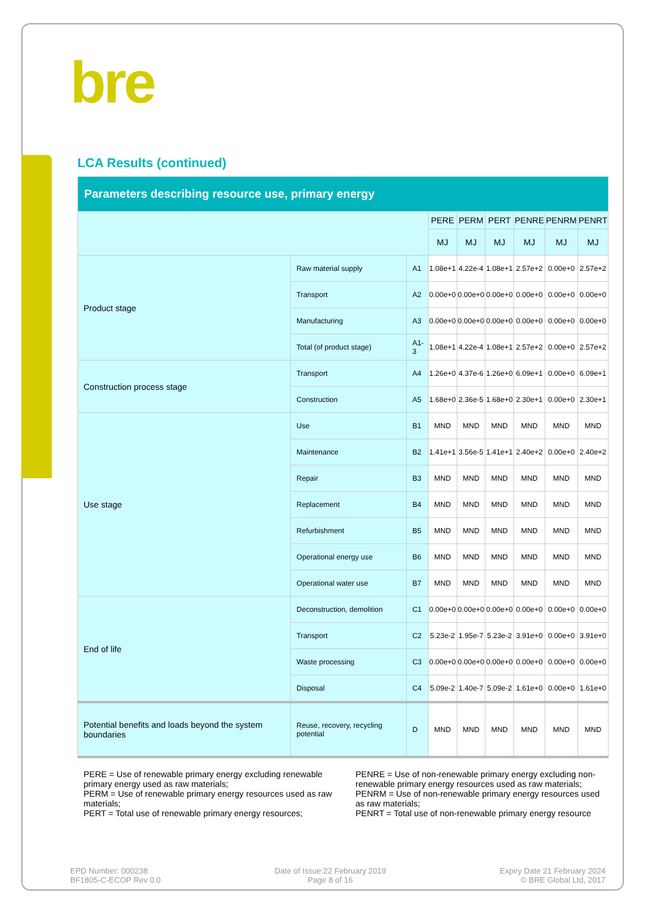bre
LCA Results (continued)
| Parameters describing resource use, primary energy | | | | | | | | |
| | | | PERE | PERM | PERT | PENRE | PENRM | PENRT |
| | | | MJ | MJ | MJ | MJ | MJ | MJ |
| Product stage | Raw material supply | A1 | 1.08e+1 | 4.22e-4 | 1.08e+1 | 2.57e+2 | 0.00e+0 | 2.57e+2 |
| | Transport | A2 | 0.00e+0 | 0.00e+0 | 0.00e+0 | 0.00e+0 | 0.00e+0 | 0.00e+0 |
| | Manufacturing | A3 | 0.00e+0 | 0.00e+0 | 0.00e+0 | 0.00e+0 | 0.00e+0 | 0.00e+0 |
| | Total (of product stage) | A1-3 | 1.08e+1 | 4.22e-4 | 1.08e+1 | 2.57e+2 | 0.00e+0 | 2.57e+2 |
| Construction process stage | Transport | A4 | 1.26e+0 | 4.37e-6 | 1.26e+0 | 6.09e+1 | 0.00e+0 | 6.09e+1 |
| | Construction | A5 | 1.68e+0 | 2.36e-5 | 1.68e+0 | 2.30e+1 | 0.00e+0 | 2.30e+1 |
| Use stage | Use | B1 | MND | MND | MND | MND | MND | MND |
| | Maintenance | B2 | 1.41e+1 | 3.56e-5 | 1.41e+1 | 2.40e+2 | 0.00e+0 | 2.40e+2 |
| | Repair | B3 | MND | MND | MND | MND | MND | MND |
| | Replacement | B4 | MND | MND | MND | MND | MND | MND |
| | Refurbishment | B5 | MND | MND | MND | MND | MND | MND |
| | Operational energy use | B6 | MND | MND | MND | MND | MND | MND |
| | Operational water use | B7 | MND | MND | MND | MND | MND | MND |
| End of life | Deconstruction, demolition | C1 | 0.00e+0 | 0.00e+0 | 0.00e+0 | 0.00e+0 | 0.00e+0 | 0.00e+0 |
| | Transport | C2 | 5.23e-2 | 1.95e-7 | 5.23e-2 | 3.91e+0 | 0.00e+0 | 3.91e+0 |
| | Waste processing | C3 | 0.00e+0 | 0.00e+0 | 0.00e+0 | 0.00e+0 | 0.00e+0 | 0.00e+0 |
| | Disposal | C4 | 5.09e-2 | 1.40e-7 | 5.09e-2 | 1.61e+0 | 0.00e+0 | 1.61e+0 |
| Potential benefits and loads beyond the system boundaries | Reuse, recovery, recycling potential | D | MND | MND | MND | MND | MND | MND |
PERE = Use of renewable primary energy excluding renewable primary energy used as raw materials;
PERM = Use of renewable primary energy resources used as raw materials;
PERT = Total use of renewable primary energy resources;
PENRE = Use of non-renewable primary energy excluding non-renewable primary energy resources used as raw materials;
PENRM = Use of non-renewable primary energy resources used as raw materials;
PENRT = Total use of non-renewable primary energy resource
EPD Number: 000238
BF1805-C-ECOP Rev 0.0
Date of Issue:22 February 2019
Page 8 of 16
Expiry Date 21 February 2024
© BRE Global Ltd, 2017